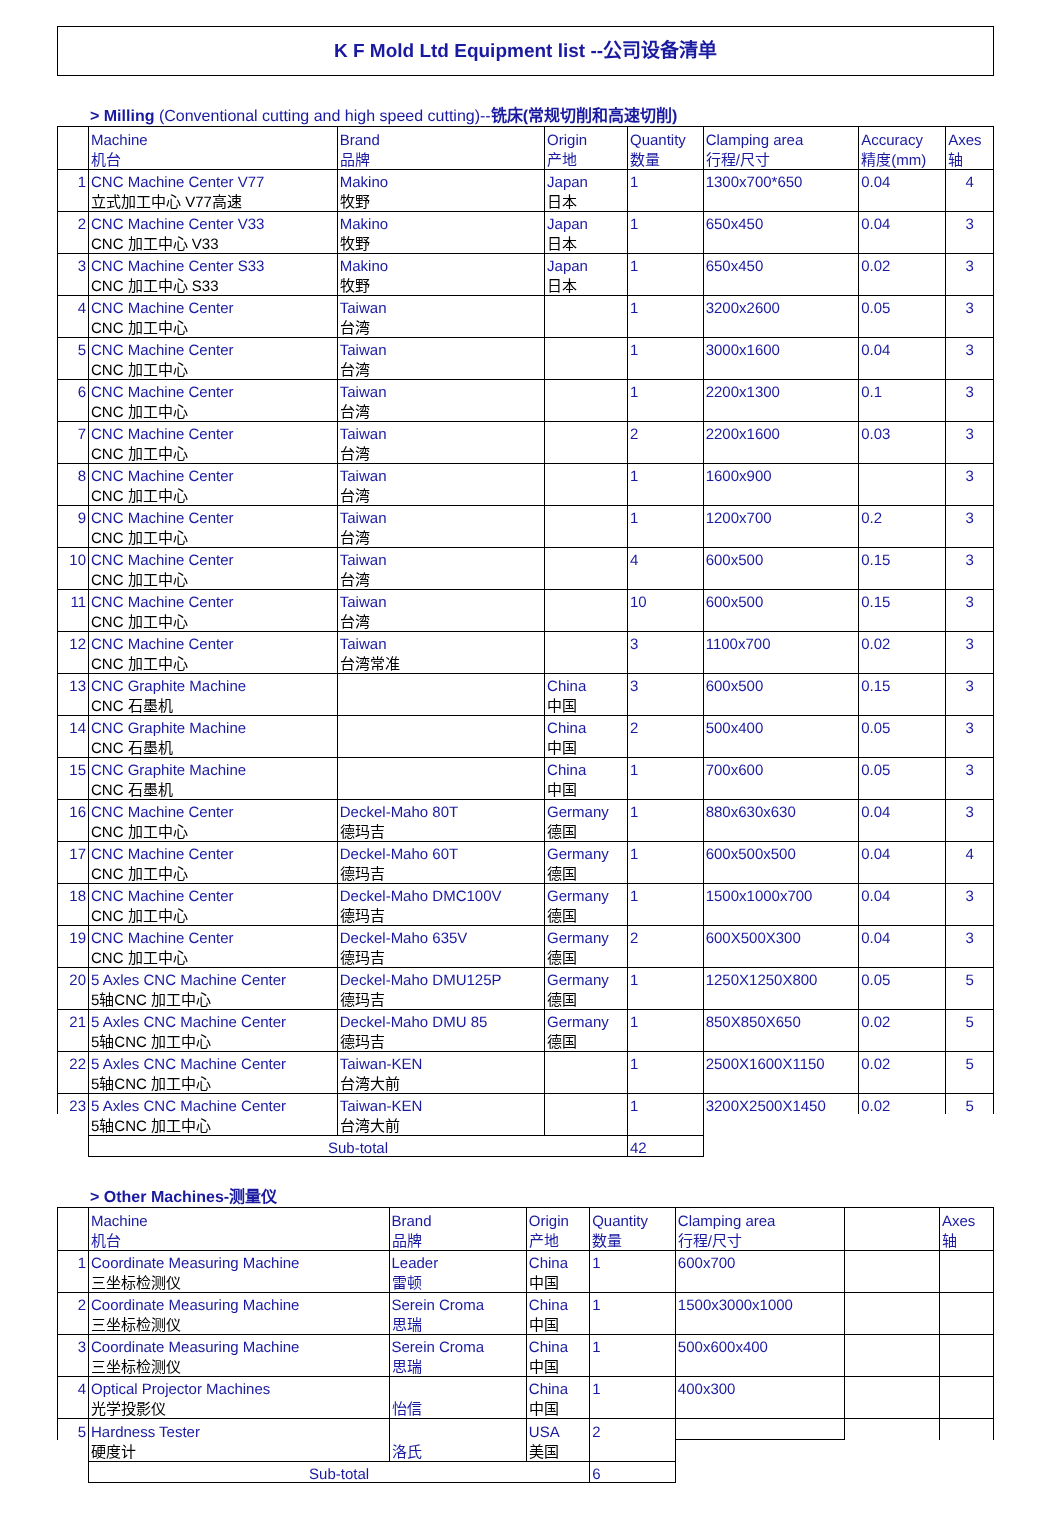K F Mold Ltd Equipment list --公司设备清单
> Milling (Conventional cutting and high speed cutting)--铣床(常规切削和高速切削)
| | Machine 机台 | Brand 品牌 | Origin 产地 | Quantity 数量 | Clamping area 行程/尺寸 | Accuracy 精度(mm) | Axes 轴 |
| 1 | CNC Machine Center V77 | Makino | Japan | 1 | 1300x700*650 | 0.04 | 4 |
| | 立式加工中心 V77高速 | 牧野 | 日本 | | | | |
| 2 | CNC Machine Center V33 | Makino | Japan | 1 | 650x450 | 0.04 | 3 |
| | CNC 加工中心 V33 | 牧野 | 日本 | | | | |
| 3 | CNC Machine Center S33 | Makino | Japan | 1 | 650x450 | 0.02 | 3 |
| | CNC 加工中心 S33 | 牧野 | 日本 | | | | |
| 4 | CNC Machine Center | Taiwan | | 1 | 3200x2600 | 0.05 | 3 |
| | CNC 加工中心 | 台湾 | | | | | |
| 5 | CNC Machine Center | Taiwan | | 1 | 3000x1600 | 0.04 | 3 |
| | CNC 加工中心 | 台湾 | | | | | |
| 6 | CNC Machine Center | Taiwan | | 1 | 2200x1300 | 0.1 | 3 |
| | CNC 加工中心 | 台湾 | | | | | |
| 7 | CNC Machine Center | Taiwan | | 2 | 2200x1600 | 0.03 | 3 |
| | CNC 加工中心 | 台湾 | | | | | |
| 8 | CNC Machine Center | Taiwan | | 1 | 1600x900 | | 3 |
| | CNC 加工中心 | 台湾 | | | | | |
| 9 | CNC Machine Center | Taiwan | | 1 | 1200x700 | 0.2 | 3 |
| | CNC 加工中心 | 台湾 | | | | | |
| 10 | CNC Machine Center | Taiwan | | 4 | 600x500 | 0.15 | 3 |
| | CNC 加工中心 | 台湾 | | | | | |
| 11 | CNC Machine Center | Taiwan | | 10 | 600x500 | 0.15 | 3 |
| | CNC 加工中心 | 台湾 | | | | | |
| 12 | CNC Machine Center | Taiwan | | 3 | 1100x700 | 0.02 | 3 |
| | CNC 加工中心 | 台湾常准 | | | | | |
| 13 | CNC Graphite Machine | | China | 3 | 600x500 | 0.15 | 3 |
| | CNC 石墨机 | | 中国 | | | | |
| 14 | CNC Graphite Machine | | China | 2 | 500x400 | 0.05 | 3 |
| | CNC 石墨机 | | 中国 | | | | |
| 15 | CNC Graphite Machine | | China | 1 | 700x600 | 0.05 | 3 |
| | CNC 石墨机 | | 中国 | | | | |
| 16 | CNC Machine Center | Deckel-Maho 80T | Germany | 1 | 880x630x630 | 0.04 | 3 |
| | CNC 加工中心 | 德玛吉 | 德国 | | | | |
| 17 | CNC Machine Center | Deckel-Maho 60T | Germany | 1 | 600x500x500 | 0.04 | 4 |
| | CNC 加工中心 | 德玛吉 | 德国 | | | | |
| 18 | CNC Machine Center | Deckel-Maho DMC100V | Germany | 1 | 1500x1000x700 | 0.04 | 3 |
| | CNC 加工中心 | 德玛吉 | 德国 | | | | |
| 19 | CNC Machine Center | Deckel-Maho 635V | Germany | 2 | 600X500X300 | 0.04 | 3 |
| | CNC 加工中心 | 德玛吉 | 德国 | | | | |
| 20 | 5 Axles CNC Machine Center | Deckel-Maho DMU125P | Germany | 1 | 1250X1250X800 | 0.05 | 5 |
| | 5轴CNC 加工中心 | 德玛吉 | 德国 | | | | |
| 21 | 5 Axles CNC Machine Center | Deckel-Maho DMU 85 | Germany | 1 | 850X850X650 | 0.02 | 5 |
| | 5轴CNC 加工中心 | 德玛吉 | 德国 | | | | |
| 22 | 5 Axles CNC Machine Center | Taiwan-KEN | | 1 | 2500X1600X1150 | 0.02 | 5 |
| | 5轴CNC 加工中心 | 台湾大前 | | | | | |
| 23 | 5 Axles CNC Machine Center | Taiwan-KEN | | 1 | 3200X2500X1450 | 0.02 | 5 |
| | 5轴CNC 加工中心 | 台湾大前 | | | | | |
| | Sub-total | | | 42 | | | |
> Other Machines-测量仪
| | Machine 机台 | Brand 品牌 | Origin 产地 | Quantity 数量 | Clamping area 行程/尺寸 | | Axes 轴 |
| 1 | Coordinate Measuring Machine | Leader | China | 1 | 600x700 | | |
| | 三坐标检测仪 | 雷顿 | 中国 | | | | |
| 2 | Coordinate Measuring Machine | Serein Croma | China | 1 | 1500x3000x1000 | | |
| | 三坐标检测仪 | 思瑞 | 中国 | | | | |
| 3 | Coordinate Measuring Machine | Serein Croma | China | 1 | 500x600x400 | | |
| | 三坐标检测仪 | 思瑞 | 中国 | | | | |
| 4 | Optical Projector Machines | | China | 1 | 400x300 | | |
| | 光学投影仪 | 怡信 | 中国 | | | | |
| 5 | Hardness Tester | | USA | 2 | | | |
| | 硬度计 | 洛氏 | 美国 | | | | |
| | Sub-total | | | 6 | | | |